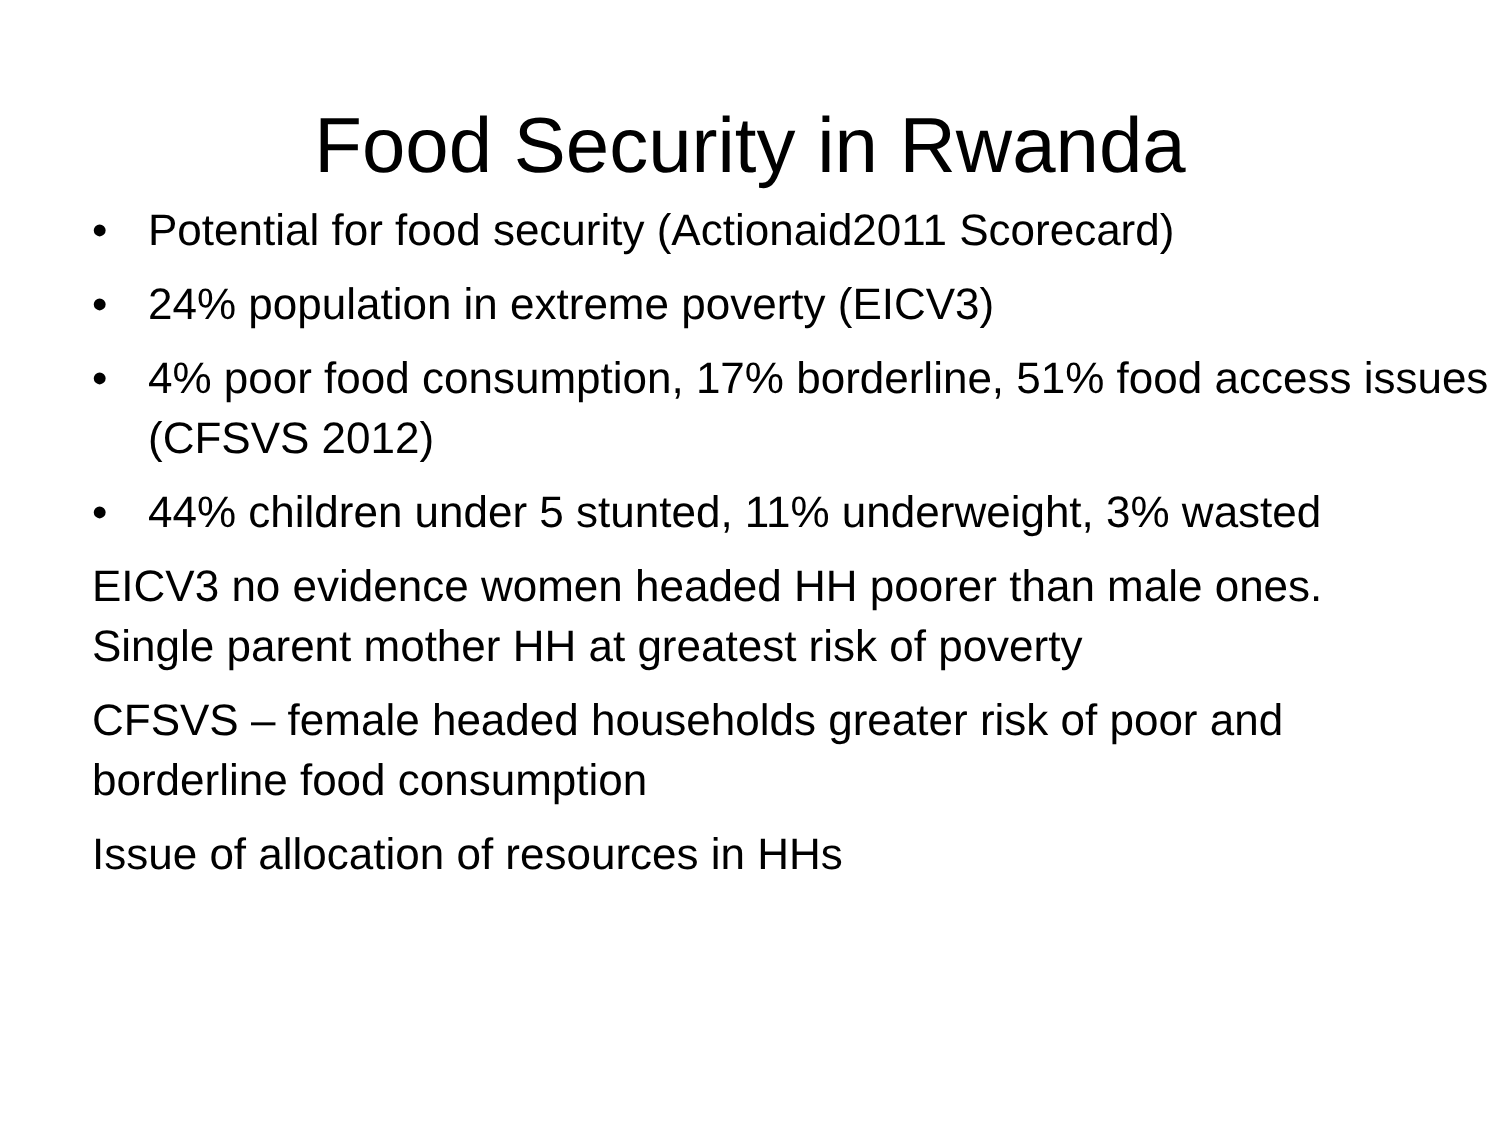Food Security in Rwanda
• Potential for food security (Actionaid2011 Scorecard)
• 24% population in extreme poverty (EICV3)
• 4% poor food consumption, 17% borderline, 51% food access issues (CFSVS 2012)
• 44% children under 5 stunted, 11% underweight, 3% wasted
EICV3 no evidence women headed HH poorer than male ones. Single parent mother HH at greatest risk of poverty
CFSVS – female headed households greater risk of poor and borderline food consumption
Issue of allocation of resources in HHs